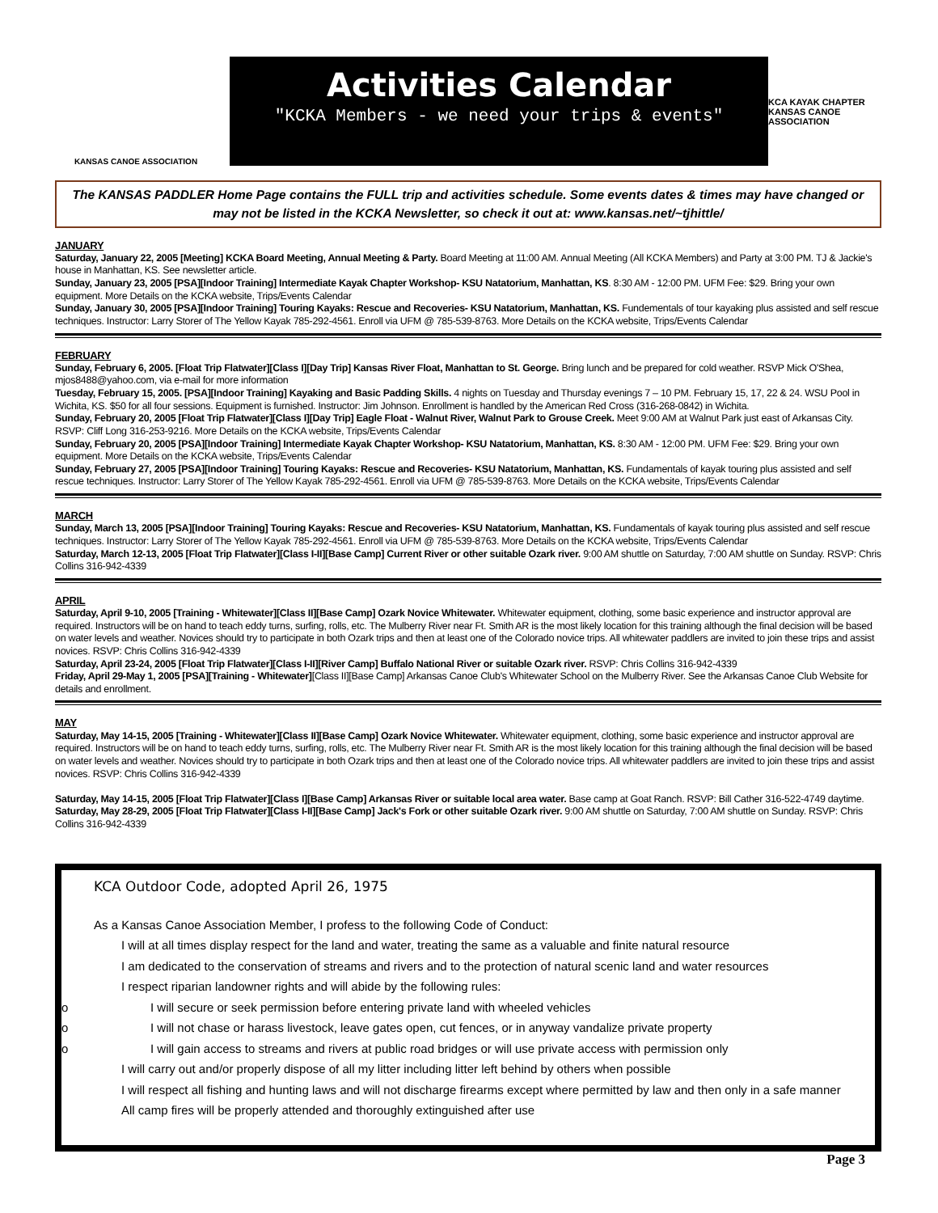KANSAS CANOE ASSOCIATION
Activities Calendar
"KCKA Members - we need your trips & events"
KCA KAYAK CHAPTER
KANSAS CANOE ASSOCIATION
The KANSAS PADDLER Home Page contains the FULL trip and activities schedule. Some events dates & times may have changed or may not be listed in the KCKA Newsletter, so check it out at: www.kansas.net/~tjhittle/
JANUARY
Saturday, January 22, 2005 [Meeting] KCKA Board Meeting, Annual Meeting & Party. Board Meeting at 11:00 AM. Annual Meeting (All KCKA Members) and Party at 3:00 PM. TJ & Jackie's house in Manhattan, KS. See newsletter article.
Sunday, January 23, 2005 [PSA][Indoor Training] Intermediate Kayak Chapter Workshop- KSU Natatorium, Manhattan, KS. 8:30 AM - 12:00 PM. UFM Fee: $29. Bring your own equipment. More Details on the KCKA website, Trips/Events Calendar
Sunday, January 30, 2005 [PSA][Indoor Training] Touring Kayaks: Rescue and Recoveries- KSU Natatorium, Manhattan, KS. Fundementals of tour kayaking plus assisted and self rescue techniques. Instructor: Larry Storer of The Yellow Kayak 785-292-4561. Enroll via UFM @ 785-539-8763. More Details on the KCKA website, Trips/Events Calendar
FEBRUARY
Sunday, February 6, 2005. [Float Trip Flatwater][Class I][Day Trip] Kansas River Float, Manhattan to St. George. Bring lunch and be prepared for cold weather. RSVP Mick O'Shea, mjos8488@yahoo.com, via e-mail for more information
Tuesday, February 15, 2005. [PSA][Indoor Training] Kayaking and Basic Padding Skills. 4 nights on Tuesday and Thursday evenings 7 – 10 PM. February 15, 17, 22 & 24. WSU Pool in Wichita, KS. $50 for all four sessions. Equipment is furnished. Instructor: Jim Johnson. Enrollment is handled by the American Red Cross (316-268-0842) in Wichita.
Sunday, February 20, 2005 [Float Trip Flatwater][Class I][Day Trip] Eagle Float - Walnut River, Walnut Park to Grouse Creek. Meet 9:00 AM at Walnut Park just east of Arkansas City. RSVP: Cliff Long 316-253-9216. More Details on the KCKA website, Trips/Events Calendar
Sunday, February 20, 2005 [PSA][Indoor Training] Intermediate Kayak Chapter Workshop- KSU Natatorium, Manhattan, KS. 8:30 AM - 12:00 PM. UFM Fee: $29. Bring your own equipment. More Details on the KCKA website, Trips/Events Calendar
Sunday, February 27, 2005 [PSA][Indoor Training] Touring Kayaks: Rescue and Recoveries- KSU Natatorium, Manhattan, KS. Fundamentals of kayak touring plus assisted and self rescue techniques. Instructor: Larry Storer of The Yellow Kayak 785-292-4561. Enroll via UFM @ 785-539-8763. More Details on the KCKA website, Trips/Events Calendar
MARCH
Sunday, March 13, 2005 [PSA][Indoor Training] Touring Kayaks: Rescue and Recoveries- KSU Natatorium, Manhattan, KS. Fundamentals of kayak touring plus assisted and self rescue techniques. Instructor: Larry Storer of The Yellow Kayak 785-292-4561. Enroll via UFM @ 785-539-8763. More Details on the KCKA website, Trips/Events Calendar
Saturday, March 12-13, 2005 [Float Trip Flatwater][Class I-II][Base Camp] Current River or other suitable Ozark river. 9:00 AM shuttle on Saturday, 7:00 AM shuttle on Sunday. RSVP: Chris Collins 316-942-4339
APRIL
Saturday, April 9-10, 2005 [Training - Whitewater][Class II][Base Camp] Ozark Novice Whitewater. Whitewater equipment, clothing, some basic experience and instructor approval are required. Instructors will be on hand to teach eddy turns, surfing, rolls, etc. The Mulberry River near Ft. Smith AR is the most likely location for this training although the final decision will be based on water levels and weather. Novices should try to participate in both Ozark trips and then at least one of the Colorado novice trips. All whitewater paddlers are invited to join these trips and assist novices. RSVP: Chris Collins 316-942-4339
Saturday, April 23-24, 2005 [Float Trip Flatwater][Class I-II][River Camp] Buffalo National River or suitable Ozark river. RSVP: Chris Collins 316-942-4339
Friday, April 29-May 1, 2005 [PSA][Training - Whitewater][Class II][Base Camp] Arkansas Canoe Club's Whitewater School on the Mulberry River. See the Arkansas Canoe Club Website for details and enrollment.
MAY
Saturday, May 14-15, 2005 [Training - Whitewater][Class II][Base Camp] Ozark Novice Whitewater. Whitewater equipment, clothing, some basic experience and instructor approval are required. Instructors will be on hand to teach eddy turns, surfing, rolls, etc. The Mulberry River near Ft. Smith AR is the most likely location for this training although the final decision will be based on water levels and weather. Novices should try to participate in both Ozark trips and then at least one of the Colorado novice trips. All whitewater paddlers are invited to join these trips and assist novices. RSVP: Chris Collins 316-942-4339
Saturday, May 14-15, 2005 [Float Trip Flatwater][Class I][Base Camp] Arkansas River or suitable local area water. Base camp at Goat Ranch. RSVP: Bill Cather 316-522-4749 daytime.
Saturday, May 28-29, 2005 [Float Trip Flatwater][Class I-II][Base Camp] Jack's Fork or other suitable Ozark river. 9:00 AM shuttle on Saturday, 7:00 AM shuttle on Sunday. RSVP: Chris Collins 316-942-4339
KCA Outdoor Code, adopted April 26, 1975
As a Kansas Canoe Association Member, I profess to the following Code of Conduct:
I will at all times display respect for the land and water, treating the same as a valuable and finite natural resource
I am dedicated to the conservation of streams and rivers and to the protection of natural scenic land and water resources
I respect riparian landowner rights and will abide by the following rules:
o I will secure or seek permission before entering private land with wheeled vehicles
o I will not chase or harass livestock, leave gates open, cut fences, or in anyway vandalize private property
o I will gain access to streams and rivers at public road bridges or will use private access with permission only
I will carry out and/or properly dispose of all my litter including litter left behind by others when possible
I will respect all fishing and hunting laws and will not discharge firearms except where permitted by law and then only in a safe manner
All camp fires will be properly attended and thoroughly extinguished after use
Page 3